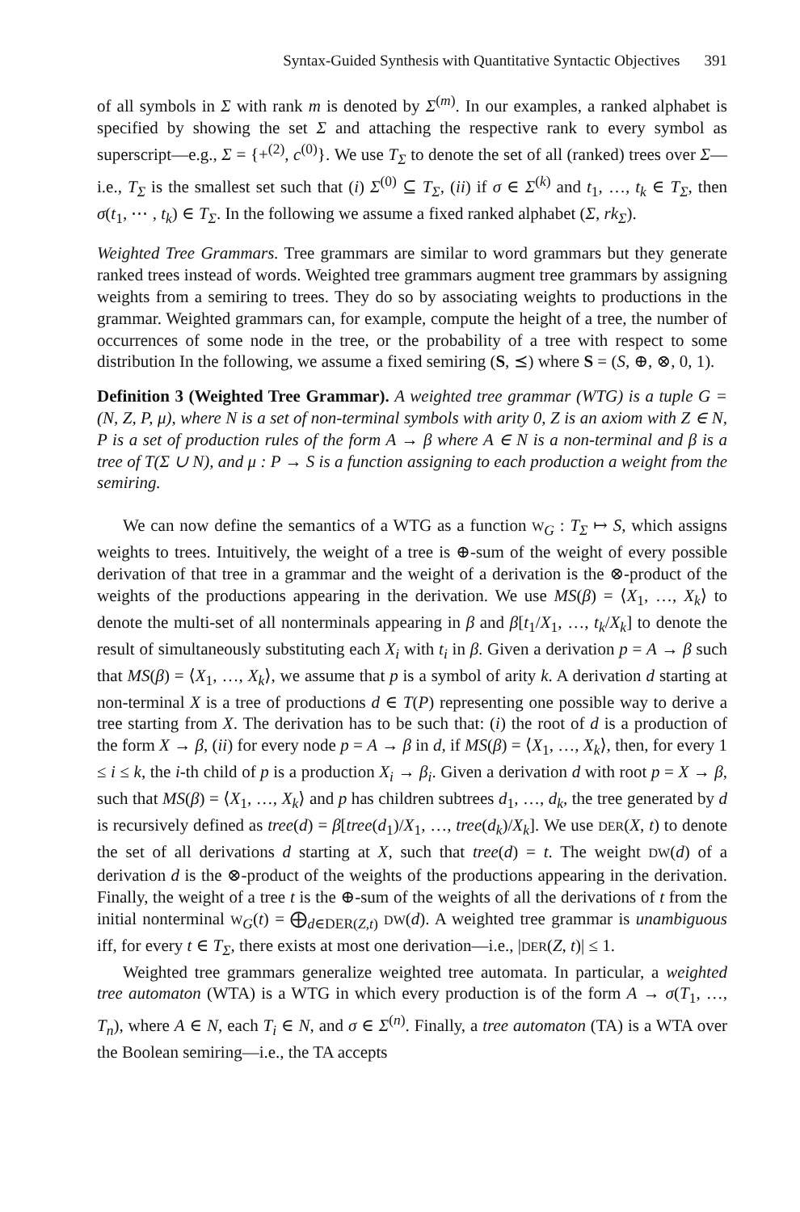Syntax-Guided Synthesis with Quantitative Syntactic Objectives 391
of all symbols in Σ with rank m is denoted by Σ<sup>(m)</sup>. In our examples, a ranked alphabet is specified by showing the set Σ and attaching the respective rank to every symbol as superscript—e.g., Σ = {+<sup>(2)</sup>, c<sup>(0)</sup>}. We use T<sub>Σ</sub> to denote the set of all (ranked) trees over Σ—i.e., T<sub>Σ</sub> is the smallest set such that (i) Σ<sup>(0)</sup> ⊆ T<sub>Σ</sub>, (ii) if σ ∈ Σ<sup>(k)</sup> and t<sub>1</sub>, …, t<sub>k</sub> ∈ T<sub>Σ</sub>, then σ(t<sub>1</sub>, ⋯ , t<sub>k</sub>) ∈ T<sub>Σ</sub>. In the following we assume a fixed ranked alphabet (Σ, rk<sub>Σ</sub>).
Weighted Tree Grammars. Tree grammars are similar to word grammars but they generate ranked trees instead of words. Weighted tree grammars augment tree grammars by assigning weights from a semiring to trees. They do so by associating weights to productions in the grammar. Weighted grammars can, for example, compute the height of a tree, the number of occurrences of some node in the tree, or the probability of a tree with respect to some distribution In the following, we assume a fixed semiring (S, ⪯) where S = (S, ⊕, ⊗, 0, 1).
Definition 3 (Weighted Tree Grammar). A weighted tree grammar (WTG) is a tuple G = (N, Z, P, μ), where N is a set of non-terminal symbols with arity 0, Z is an axiom with Z ∈ N, P is a set of production rules of the form A → β where A ∈ N is a non-terminal and β is a tree of T(Σ ∪ N), and μ : P → S is a function assigning to each production a weight from the semiring.
We can now define the semantics of a WTG as a function W<sub>G</sub> : T<sub>Σ</sub> ↦ S, which assigns weights to trees. Intuitively, the weight of a tree is ⊕-sum of the weight of every possible derivation of that tree in a grammar and the weight of a derivation is the ⊗-product of the weights of the productions appearing in the derivation. We use MS(β) = ⟨X<sub>1</sub>, …, X<sub>k</sub>⟩ to denote the multi-set of all nonterminals appearing in β and β[t<sub>1</sub>/X<sub>1</sub>, …, t<sub>k</sub>/X<sub>k</sub>] to denote the result of simultaneously substituting each X<sub>i</sub> with t<sub>i</sub> in β. Given a derivation p = A → β such that MS(β) = ⟨X<sub>1</sub>, …, X<sub>k</sub>⟩, we assume that p is a symbol of arity k. A derivation d starting at non-terminal X is a tree of productions d ∈ T(P) representing one possible way to derive a tree starting from X. The derivation has to be such that: (i) the root of d is a production of the form X → β, (ii) for every node p = A → β in d, if MS(β) = ⟨X<sub>1</sub>, …, X<sub>k</sub>⟩, then, for every 1 ≤ i ≤ k, the i-th child of p is a production X<sub>i</sub> → β<sub>i</sub>. Given a derivation d with root p = X → β, such that MS(β) = ⟨X<sub>1</sub>, …, X<sub>k</sub>⟩ and p has children subtrees d<sub>1</sub>, …, d<sub>k</sub>, the tree generated by d is recursively defined as tree(d) = β[tree(d<sub>1</sub>)/X<sub>1</sub>, …, tree(d<sub>k</sub>)/X<sub>k</sub>]. We use DER(X, t) to denote the set of all derivations d starting at X, such that tree(d) = t. The weight DW(d) of a derivation d is the ⊗-product of the weights of the productions appearing in the derivation. Finally, the weight of a tree t is the ⊕-sum of the weights of all the derivations of t from the initial nonterminal W<sub>G</sub>(t) = ⨁<sub>d∈DER(Z,t)</sub> DW(d). A weighted tree grammar is unambiguous iff, for every t ∈ T<sub>Σ</sub>, there exists at most one derivation—i.e., |DER(Z, t)| ≤ 1.
Weighted tree grammars generalize weighted tree automata. In particular, a weighted tree automaton (WTA) is a WTG in which every production is of the form A → σ(T<sub>1</sub>, …, T<sub>n</sub>), where A ∈ N, each T<sub>i</sub> ∈ N, and σ ∈ Σ<sup>(n)</sup>. Finally, a tree automaton (TA) is a WTA over the Boolean semiring—i.e., the TA accepts